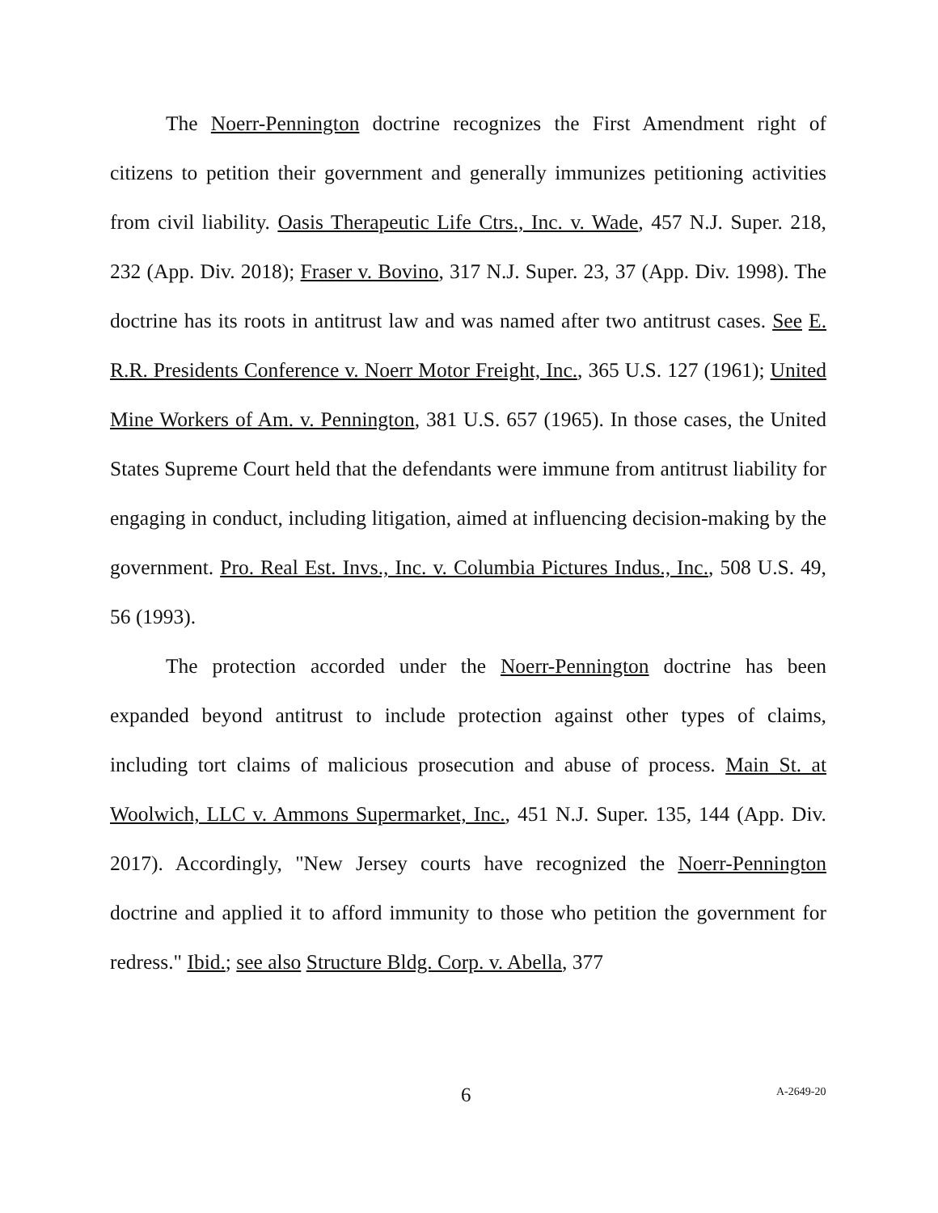The Noerr-Pennington doctrine recognizes the First Amendment right of citizens to petition their government and generally immunizes petitioning activities from civil liability. Oasis Therapeutic Life Ctrs., Inc. v. Wade, 457 N.J. Super. 218, 232 (App. Div. 2018); Fraser v. Bovino, 317 N.J. Super. 23, 37 (App. Div. 1998). The doctrine has its roots in antitrust law and was named after two antitrust cases. See E. R.R. Presidents Conference v. Noerr Motor Freight, Inc., 365 U.S. 127 (1961); United Mine Workers of Am. v. Pennington, 381 U.S. 657 (1965). In those cases, the United States Supreme Court held that the defendants were immune from antitrust liability for engaging in conduct, including litigation, aimed at influencing decision-making by the government. Pro. Real Est. Invs., Inc. v. Columbia Pictures Indus., Inc., 508 U.S. 49, 56 (1993).
The protection accorded under the Noerr-Pennington doctrine has been expanded beyond antitrust to include protection against other types of claims, including tort claims of malicious prosecution and abuse of process. Main St. at Woolwich, LLC v. Ammons Supermarket, Inc., 451 N.J. Super. 135, 144 (App. Div. 2017). Accordingly, "New Jersey courts have recognized the Noerr-Pennington doctrine and applied it to afford immunity to those who petition the government for redress." Ibid.; see also Structure Bldg. Corp. v. Abella, 377
6 A-2649-20